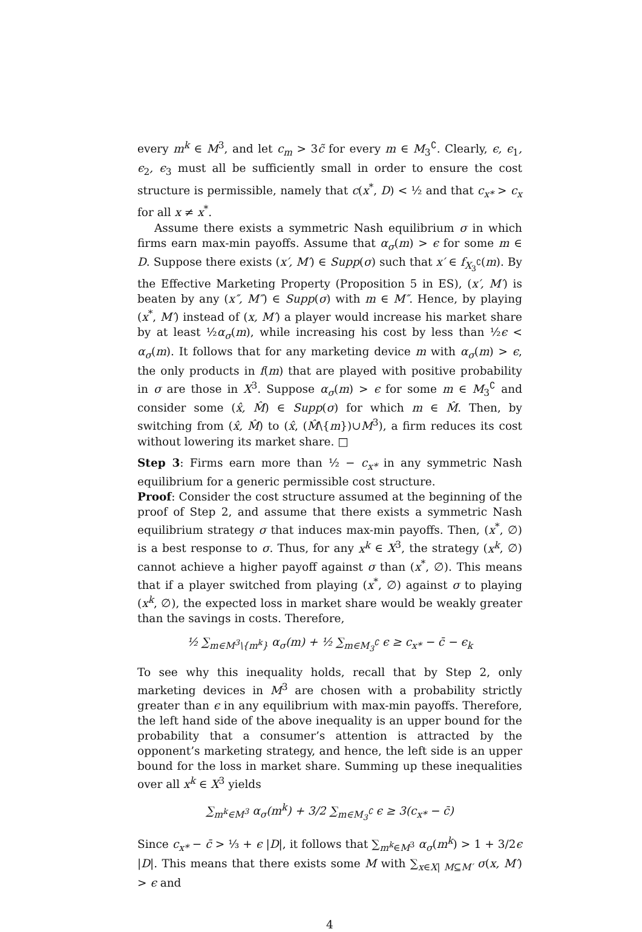every m<sup>k</sup> ∈ M<sup>3</sup>, and let c<sub>m</sub> > 3c̃ for every m ∈ M<sub>3</sub><sup>∁</sup>. Clearly, ϵ, ϵ<sub>1</sub>, ϵ<sub>2</sub>, ϵ<sub>3</sub> must all be sufficiently small in order to ensure the cost structure is permissible, namely that c(x<sup>*</sup>, D) < ½ and that c<sub>x*</sub> > c<sub>x</sub> for all x ≠ x<sup>*</sup>.
Assume there exists a symmetric Nash equilibrium σ in which firms earn max-min payoffs. Assume that α<sub>σ</sub>(m) > ϵ for some m ∈ D. Suppose there exists (x′, M′) ∈ Supp(σ) such that x′ ∈ f<sub>X<sub>3</sub><sup>∁</sup></sub>(m). By the Effective Marketing Property (Proposition 5 in ES), (x′, M′) is beaten by any (x″, M″) ∈ Supp(σ) with m ∈ M″. Hence, by playing (x<sup>*</sup>, M′) instead of (x, M′) a player would increase his market share by at least ½α<sub>σ</sub>(m), while increasing his cost by less than ½ϵ < α<sub>σ</sub>(m). It follows that for any marketing device m with α<sub>σ</sub>(m) > ϵ, the only products in f(m) that are played with positive probability in σ are those in X<sup>3</sup>. Suppose α<sub>σ</sub>(m) > ϵ for some m ∈ M<sub>3</sub><sup>∁</sup> and consider some (x̂, M̂) ∈ Supp(σ) for which m ∈ M̂. Then, by switching from (x̂, M̂) to (x̂, (M̂\{m})∪M<sup>3</sup>), a firm reduces its cost without lowering its market share. □
Step 3: Firms earn more than ½ − c<sub>x*</sub> in any symmetric Nash equilibrium for a generic permissible cost structure.
Proof: Consider the cost structure assumed at the beginning of the proof of Step 2, and assume that there exists a symmetric Nash equilibrium strategy σ that induces max-min payoffs. Then, (x<sup>*</sup>, ∅) is a best response to σ. Thus, for any x<sup>k</sup> ∈ X<sup>3</sup>, the strategy (x<sup>k</sup>, ∅) cannot achieve a higher payoff against σ than (x<sup>*</sup>, ∅). This means that if a player switched from playing (x<sup>*</sup>, ∅) against σ to playing (x<sup>k</sup>, ∅), the expected loss in market share would be weakly greater than the savings in costs. Therefore,
½ ∑<sub>m∈M<sup>3</sup>\{m<sup>k</sup>}</sub> α<sub>σ</sub>(m) + ½ ∑<sub>m∈M<sub>3</sub><sup>∁</sup></sub> ϵ ≥ c<sub>x*</sub> − c̄ − ϵ<sub>k</sub>
To see why this inequality holds, recall that by Step 2, only marketing devices in M<sup>3</sup> are chosen with a probability strictly greater than ϵ in any equilibrium with max-min payoffs. Therefore, the left hand side of the above inequality is an upper bound for the probability that a consumer’s attention is attracted by the opponent’s marketing strategy, and hence, the left side is an upper bound for the loss in market share. Summing up these inequalities over all x<sup>k</sup> ∈ X<sup>3</sup> yields
∑<sub>m<sup>k</sup>∈M<sup>3</sup></sub> α<sub>σ</sub>(m<sup>k</sup>) + 3/2 ∑<sub>m∈M<sub>3</sub><sup>∁</sup></sub> ϵ ≥ 3(c<sub>x*</sub> − c̄)
Since c<sub>x*</sub> − c̄ > ⅓ + ϵ |D|, it follows that ∑<sub>m<sup>k</sup>∈M<sup>3</sup></sub> α<sub>σ</sub>(m<sup>k</sup>) > 1 + 3/2ϵ |D|. This means that there exists some M with ∑<sub>x∈X| M⊆M′</sub> σ(x, M′) > ϵ and
4